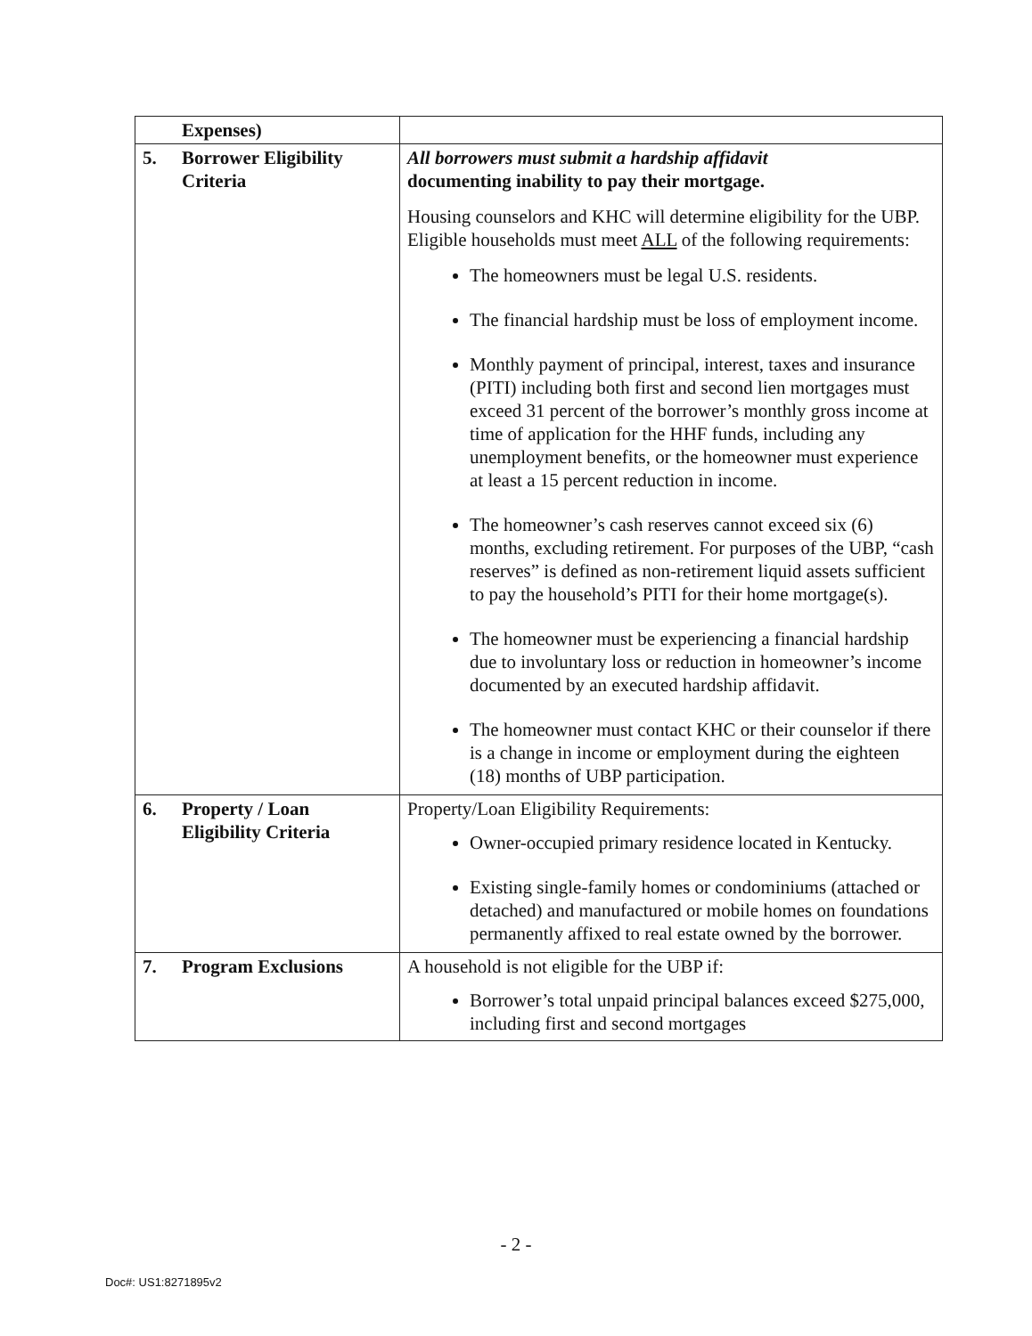| Expenses) | |
| 5. Borrower Eligibility Criteria | All borrowers must submit a hardship affidavit documenting inability to pay their mortgage. Housing counselors and KHC will determine eligibility for the UBP. Eligible households must meet ALL of the following requirements: The homeowners must be legal U.S. residents. The financial hardship must be loss of employment income. Monthly payment of principal, interest, taxes and insurance (PITI) including both first and second lien mortgages must exceed 31 percent of the borrower’s monthly gross income at time of application for the HHF funds, including any unemployment benefits, or the homeowner must experience at least a 15 percent reduction in income. The homeowner’s cash reserves cannot exceed six (6) months, excluding retirement. For purposes of the UBP, “cash reserves” is defined as non-retirement liquid assets sufficient to pay the household’s PITI for their home mortgage(s). The homeowner must be experiencing a financial hardship due to involuntary loss or reduction in homeowner’s income documented by an executed hardship affidavit. The homeowner must contact KHC or their counselor if there is a change in income or employment during the eighteen (18) months of UBP participation. |
| 6. Property / Loan Eligibility Criteria | Property/Loan Eligibility Requirements: Owner-occupied primary residence located in Kentucky. Existing single-family homes or condominiums (attached or detached) and manufactured or mobile homes on foundations permanently affixed to real estate owned by the borrower. |
| 7. Program Exclusions | A household is not eligible for the UBP if: Borrower’s total unpaid principal balances exceed $275,000, including first and second mortgages |
- 2 -
Doc#: US1:8271895v2